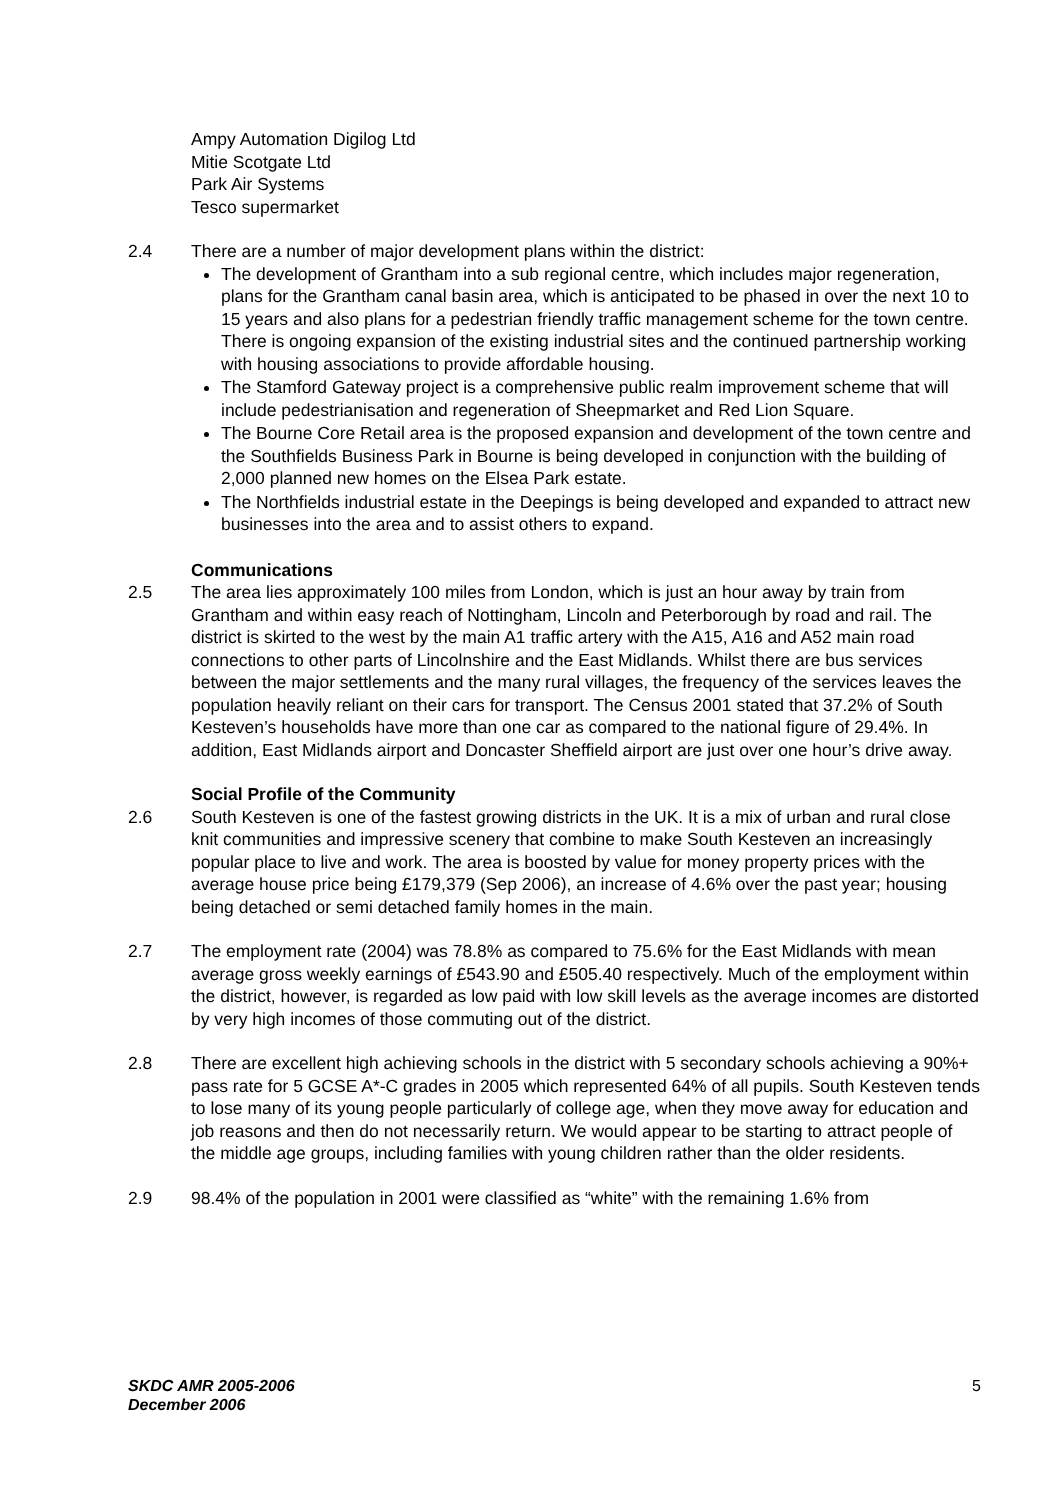Ampy Automation Digilog Ltd
Mitie Scotgate Ltd
Park Air Systems
Tesco supermarket
2.4 There are a number of major development plans within the district:
The development of Grantham into a sub regional centre, which includes major regeneration, plans for the Grantham canal basin area, which is anticipated to be phased in over the next 10 to 15 years and also plans for a pedestrian friendly traffic management scheme for the town centre. There is ongoing expansion of the existing industrial sites and the continued partnership working with housing associations to provide affordable housing.
The Stamford Gateway project is a comprehensive public realm improvement scheme that will include pedestrianisation and regeneration of Sheepmarket and Red Lion Square.
The Bourne Core Retail area is the proposed expansion and development of the town centre and the Southfields Business Park in Bourne is being developed in conjunction with the building of 2,000 planned new homes on the Elsea Park estate.
The Northfields industrial estate in the Deepings is being developed and expanded to attract new businesses into the area and to assist others to expand.
Communications
2.5 The area lies approximately 100 miles from London, which is just an hour away by train from Grantham and within easy reach of Nottingham, Lincoln and Peterborough by road and rail. The district is skirted to the west by the main A1 traffic artery with the A15, A16 and A52 main road connections to other parts of Lincolnshire and the East Midlands. Whilst there are bus services between the major settlements and the many rural villages, the frequency of the services leaves the population heavily reliant on their cars for transport. The Census 2001 stated that 37.2% of South Kesteven’s households have more than one car as compared to the national figure of 29.4%. In addition, East Midlands airport and Doncaster Sheffield airport are just over one hour’s drive away.
Social Profile of the Community
2.6 South Kesteven is one of the fastest growing districts in the UK. It is a mix of urban and rural close knit communities and impressive scenery that combine to make South Kesteven an increasingly popular place to live and work. The area is boosted by value for money property prices with the average house price being £179,379 (Sep 2006), an increase of 4.6% over the past year; housing being detached or semi detached family homes in the main.
2.7 The employment rate (2004) was 78.8% as compared to 75.6% for the East Midlands with mean average gross weekly earnings of £543.90 and £505.40 respectively. Much of the employment within the district, however, is regarded as low paid with low skill levels as the average incomes are distorted by very high incomes of those commuting out of the district.
2.8 There are excellent high achieving schools in the district with 5 secondary schools achieving a 90%+ pass rate for 5 GCSE A*-C grades in 2005 which represented 64% of all pupils. South Kesteven tends to lose many of its young people particularly of college age, when they move away for education and job reasons and then do not necessarily return. We would appear to be starting to attract people of the middle age groups, including families with young children rather than the older residents.
2.9 98.4% of the population in 2001 were classified as “white” with the remaining 1.6% from
SKDC AMR 2005-2006
December 2006
5